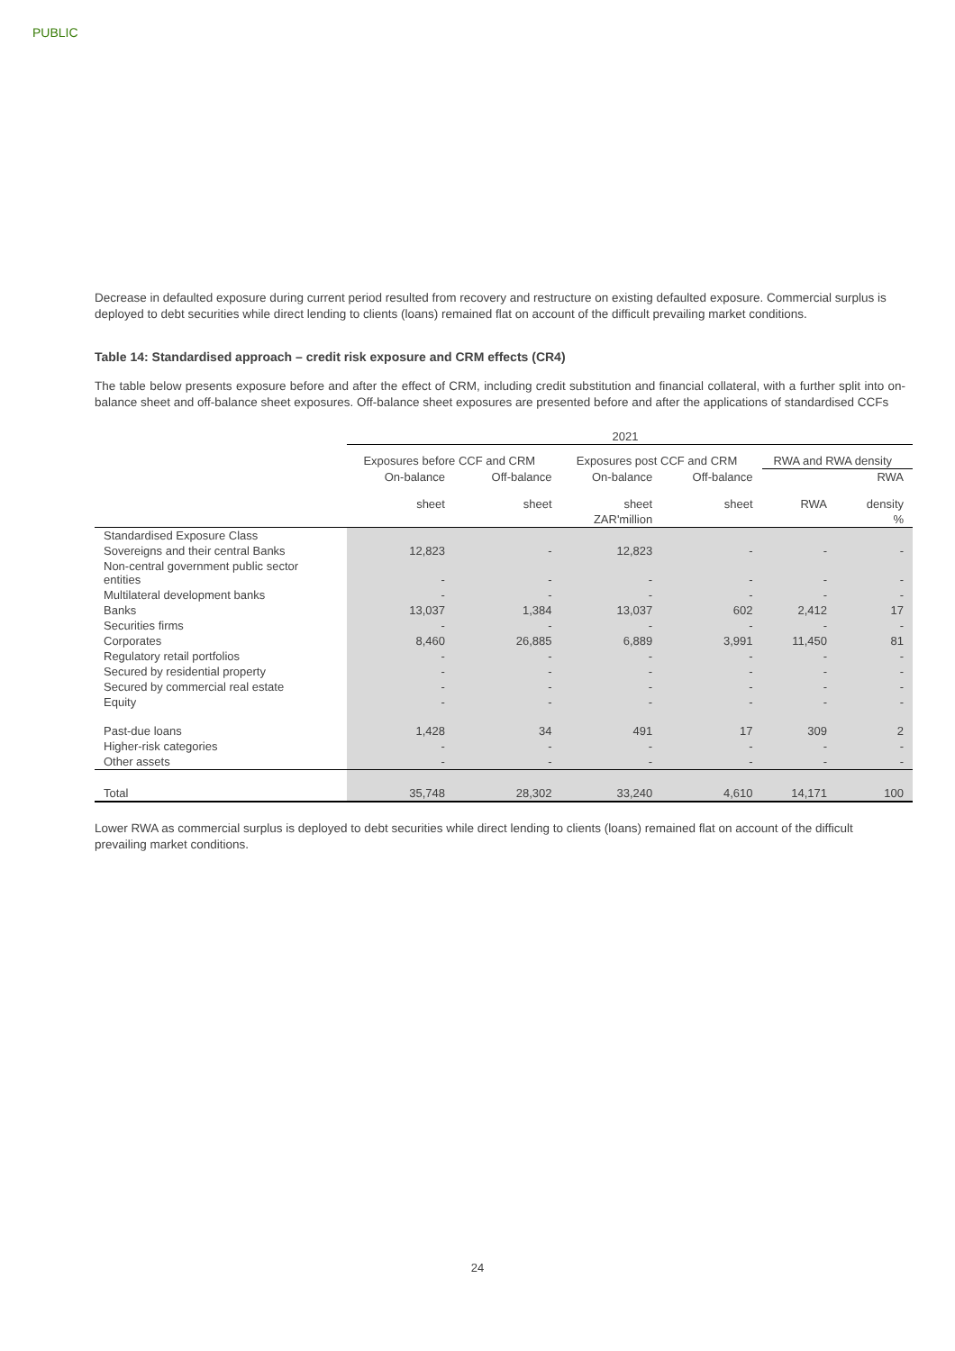PUBLIC
Decrease in defaulted exposure during current period resulted from recovery and restructure on existing defaulted exposure. Commercial surplus is deployed to debt securities while direct lending to clients (loans) remained flat on account of the difficult prevailing market conditions.
Table 14: Standardised approach – credit risk exposure and CRM effects (CR4)
The table below presents exposure before and after the effect of CRM, including credit substitution and financial collateral, with a further split into on-balance sheet and off-balance sheet exposures. Off-balance sheet exposures are presented before and after the applications of standardised CCFs
| | 2021 | | | | | |
| --- | --- | --- | --- | --- | --- | --- |
| | Exposures before CCF and CRM | | Exposures post CCF and CRM | | RWA and RWA density | |
| | On-balance sheet | Off-balance sheet | On-balance sheet | Off-balance sheet | RWA | RWA density |
| | | | ZAR'million | | | % |
| Standardised Exposure Class | | | | | | |
| Sovereigns and their central Banks | 12,823 | - | 12,823 | - | - | - |
| Non-central government public sector entities | - | - | - | - | - | - |
| Multilateral development banks | - | - | - | - | - | - |
| Banks | 13,037 | 1,384 | 13,037 | 602 | 2,412 | 17 |
| Securities firms | - | - | - | - | - | - |
| Corporates | 8,460 | 26,885 | 6,889 | 3,991 | 11,450 | 81 |
| Regulatory retail portfolios | - | - | - | - | - | - |
| Secured by residential property | - | - | - | - | - | - |
| Secured by commercial real estate | - | - | - | - | - | - |
| Equity | - | - | - | - | - | - |
| Past-due loans | 1,428 | 34 | 491 | 17 | 309 | 2 |
| Higher-risk categories | - | - | - | - | - | - |
| Other assets | - | - | - | - | - | - |
| Total | 35,748 | 28,302 | 33,240 | 4,610 | 14,171 | 100 |
Lower RWA as commercial surplus is deployed to debt securities while direct lending to clients (loans) remained flat on account of the difficult prevailing market conditions.
24